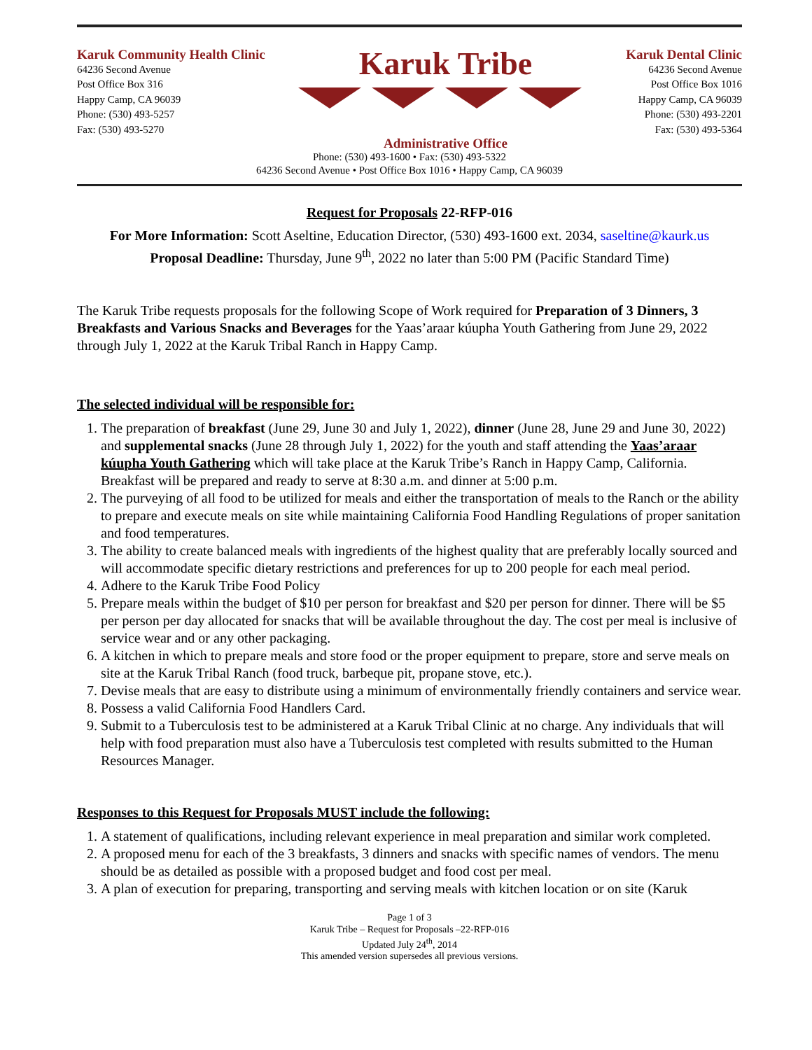Karuk Community Health Clinic
64236 Second Avenue
Post Office Box 316
Happy Camp, CA 96039
Phone: (530) 493-5257
Fax: (530) 493-5270
Karuk Tribe
Administrative Office
Karuk Dental Clinic
64236 Second Avenue
Post Office Box 1016
Happy Camp, CA 96039
Phone: (530) 493-2201
Fax: (530) 493-5364
Phone: (530) 493-1600 • Fax: (530) 493-5322
64236 Second Avenue • Post Office Box 1016 • Happy Camp, CA 96039
Request for Proposals 22-RFP-016
For More Information: Scott Aseltine, Education Director, (530) 493-1600 ext. 2034, saseltine@kaurk.us
Proposal Deadline: Thursday, June 9<sup>th</sup>, 2022 no later than 5:00 PM (Pacific Standard Time)
The Karuk Tribe requests proposals for the following Scope of Work required for Preparation of 3 Dinners, 3 Breakfasts and Various Snacks and Beverages for the Yaas’araar kúupha Youth Gathering from June 29, 2022 through July 1, 2022 at the Karuk Tribal Ranch in Happy Camp.
The selected individual will be responsible for:
1. The preparation of breakfast (June 29, June 30 and July 1, 2022), dinner (June 28, June 29 and June 30, 2022) and supplemental snacks (June 28 through July 1, 2022) for the youth and staff attending the Yaas’araar kúupha Youth Gathering which will take place at the Karuk Tribe’s Ranch in Happy Camp, California. Breakfast will be prepared and ready to serve at 8:30 a.m. and dinner at 5:00 p.m.
2. The purveying of all food to be utilized for meals and either the transportation of meals to the Ranch or the ability to prepare and execute meals on site while maintaining California Food Handling Regulations of proper sanitation and food temperatures.
3. The ability to create balanced meals with ingredients of the highest quality that are preferably locally sourced and will accommodate specific dietary restrictions and preferences for up to 200 people for each meal period.
4. Adhere to the Karuk Tribe Food Policy
5. Prepare meals within the budget of $10 per person for breakfast and $20 per person for dinner. There will be $5 per person per day allocated for snacks that will be available throughout the day. The cost per meal is inclusive of service wear and or any other packaging.
6. A kitchen in which to prepare meals and store food or the proper equipment to prepare, store and serve meals on site at the Karuk Tribal Ranch (food truck, barbeque pit, propane stove, etc.).
7. Devise meals that are easy to distribute using a minimum of environmentally friendly containers and service wear.
8. Possess a valid California Food Handlers Card.
9. Submit to a Tuberculosis test to be administered at a Karuk Tribal Clinic at no charge. Any individuals that will help with food preparation must also have a Tuberculosis test completed with results submitted to the Human Resources Manager.
Responses to this Request for Proposals MUST include the following:
1. A statement of qualifications, including relevant experience in meal preparation and similar work completed.
2. A proposed menu for each of the 3 breakfasts, 3 dinners and snacks with specific names of vendors. The menu should be as detailed as possible with a proposed budget and food cost per meal.
3. A plan of execution for preparing, transporting and serving meals with kitchen location or on site (Karuk
Page 1 of 3
Karuk Tribe – Request for Proposals –22-RFP-016
Updated July 24<sup>th</sup>, 2014
This amended version supersedes all previous versions.